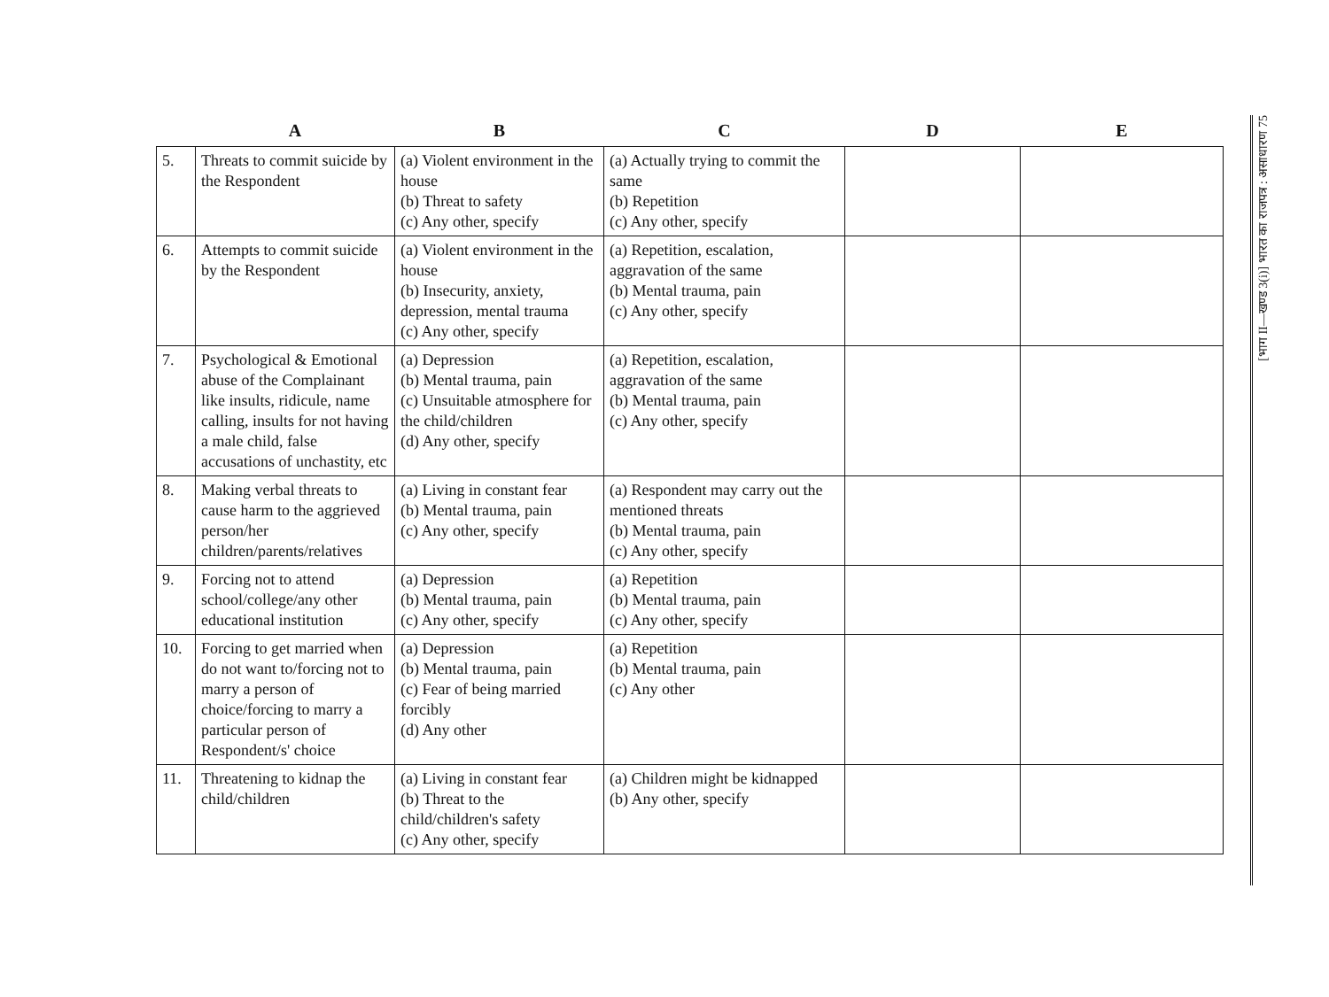| | A | B | C | D | E |
| --- | --- | --- | --- | --- | --- |
| 5. | Threats to commit suicide by the Respondent | (a) Violent environment in the house (b) Threat to safety (c) Any other, specify | (a) Actually trying to commit the same (b) Repetition (c) Any other, specify | | |
| 6. | Attempts to commit suicide by the Respondent | (a) Violent environment in the house (b) Insecurity, anxiety, depression, mental trauma (c) Any other, specify | (a) Repetition, escalation, aggravation of the same (b) Mental trauma, pain (c) Any other, specify | | |
| 7. | Psychological & Emotional abuse of the Complainant like insults, ridicule, name calling, insults for not having a male child, false accusations of unchastity, etc | (a) Depression (b) Mental trauma, pain (c) Unsuitable atmosphere for the child/children (d) Any other, specify | (a) Repetition, escalation, aggravation of the same (b) Mental trauma, pain (c) Any other, specify | | |
| 8. | Making verbal threats to cause harm to the aggrieved person/her children/parents/relatives | (a) Living in constant fear (b) Mental trauma, pain (c) Any other, specify | (a) Respondent may carry out the mentioned threats (b) Mental trauma, pain (c) Any other, specify | | |
| 9. | Forcing not to attend school/college/any other educational institution | (a) Depression (b) Mental trauma, pain (c) Any other, specify | (a) Repetition (b) Mental trauma, pain (c) Any other, specify | | |
| 10. | Forcing to get married when do not want to/forcing not to marry a person of choice/forcing to marry a particular person of Respondent/s' choice | (a) Depression (b) Mental trauma, pain (c) Fear of being married forcibly (d) Any other | (a) Repetition (b) Mental trauma, pain (c) Any other | | |
| 11. | Threatening to kidnap the child/children | (a) Living in constant fear (b) Threat to the child/children's safety (c) Any other, specify | (a) Children might be kidnapped (b) Any other, specify | | |
[भाग II—खण्ड 3(i)] भारत का राजपत्र : असाधारण 75